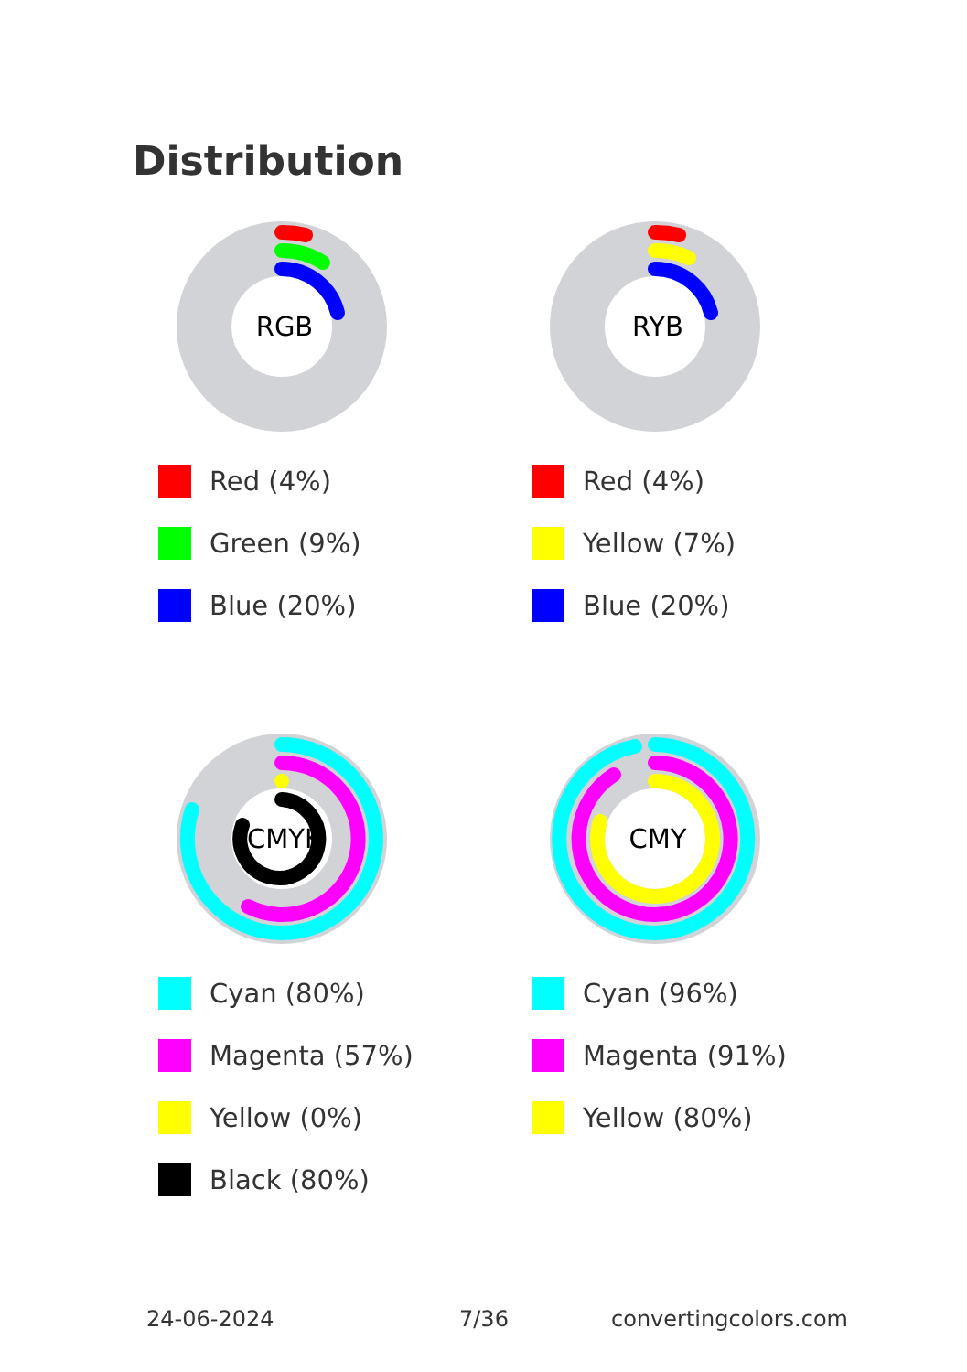Distribution
RGB
Red (4%)
Green (9%)
Blue (20%)
RYB
Red (4%)
Yellow (7%)
Blue (20%)
CMYK
Cyan (80%)
Magenta (57%)
Yellow (0%)
Black (80%)
CMY
Cyan (96%)
Magenta (91%)
Yellow (80%)
24-06-2024 7/36 convertingcolors.com